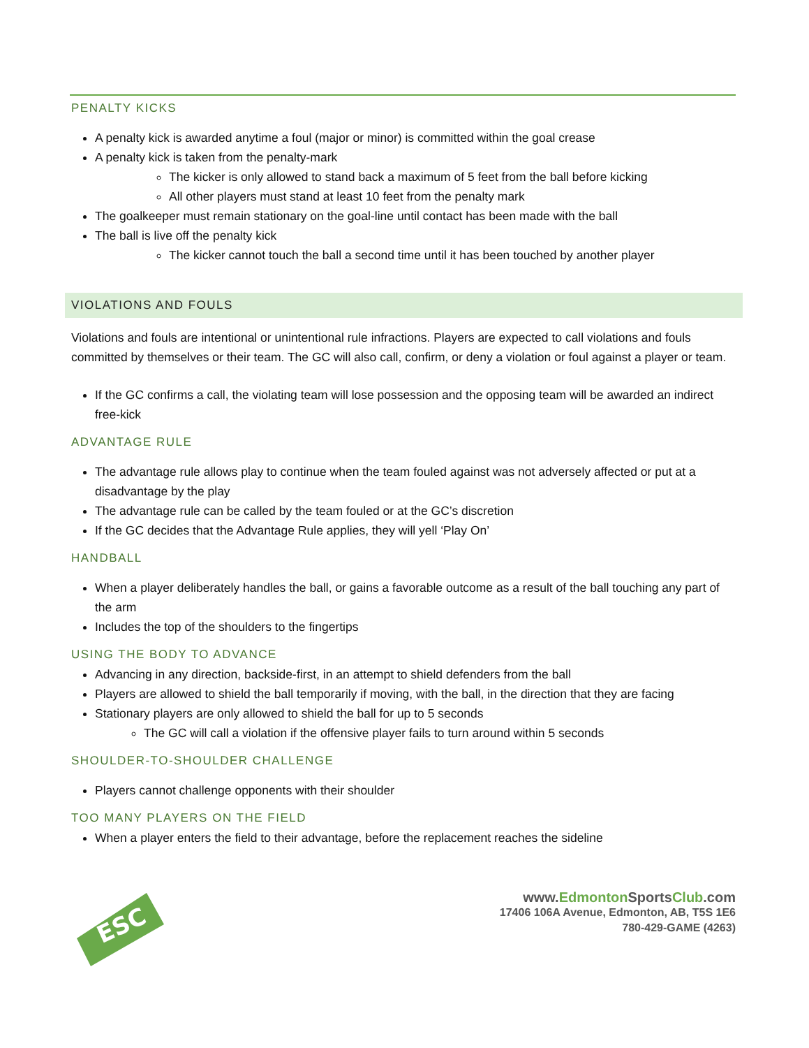PENALTY KICKS
A penalty kick is awarded anytime a foul (major or minor) is committed within the goal crease
A penalty kick is taken from the penalty-mark
The kicker is only allowed to stand back a maximum of 5 feet from the ball before kicking
All other players must stand at least 10 feet from the penalty mark
The goalkeeper must remain stationary on the goal-line until contact has been made with the ball
The ball is live off the penalty kick
The kicker cannot touch the ball a second time until it has been touched by another player
VIOLATIONS AND FOULS
Violations and fouls are intentional or unintentional rule infractions. Players are expected to call violations and fouls committed by themselves or their team. The GC will also call, confirm, or deny a violation or foul against a player or team.
If the GC confirms a call, the violating team will lose possession and the opposing team will be awarded an indirect free-kick
ADVANTAGE RULE
The advantage rule allows play to continue when the team fouled against was not adversely affected or put at a disadvantage by the play
The advantage rule can be called by the team fouled or at the GC’s discretion
If the GC decides that the Advantage Rule applies, they will yell ‘Play On’
HANDBALL
When a player deliberately handles the ball, or gains a favorable outcome as a result of the ball touching any part of the arm
Includes the top of the shoulders to the fingertips
USING THE BODY TO ADVANCE
Advancing in any direction, backside-first, in an attempt to shield defenders from the ball
Players are allowed to shield the ball temporarily if moving, with the ball, in the direction that they are facing
Stationary players are only allowed to shield the ball for up to 5 seconds
The GC will call a violation if the offensive player fails to turn around within 5 seconds
SHOULDER-TO-SHOULDER CHALLENGE
Players cannot challenge opponents with their shoulder
TOO MANY PLAYERS ON THE FIELD
When a player enters the field to their advantage, before the replacement reaches the sideline
ESC
www.Edmonton SportsClub.com
17406 106A Avenue, Edmonton, AB, T5S 1E6
780-429-GAME (4263)